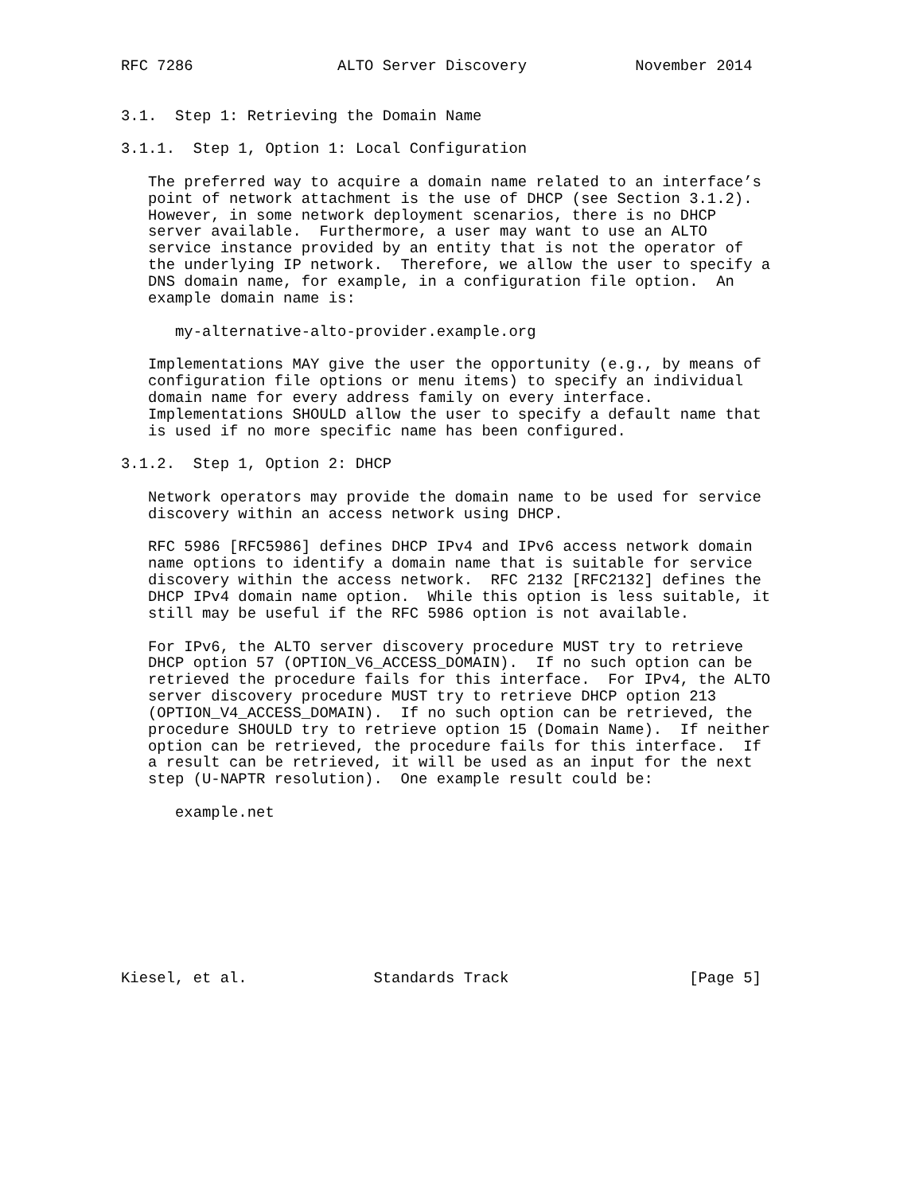RFC 7286                ALTO Server Discovery            November 2014


3.1.  Step 1: Retrieving the Domain Name

3.1.1.  Step 1, Option 1: Local Configuration

   The preferred way to acquire a domain name related to an interface’s
   point of network attachment is the use of DHCP (see Section 3.1.2).
   However, in some network deployment scenarios, there is no DHCP
   server available.  Furthermore, a user may want to use an ALTO
   service instance provided by an entity that is not the operator of
   the underlying IP network.  Therefore, we allow the user to specify a
   DNS domain name, for example, in a configuration file option.  An
   example domain name is:

      my-alternative-alto-provider.example.org

   Implementations MAY give the user the opportunity (e.g., by means of
   configuration file options or menu items) to specify an individual
   domain name for every address family on every interface.
   Implementations SHOULD allow the user to specify a default name that
   is used if no more specific name has been configured.

3.1.2.  Step 1, Option 2: DHCP

   Network operators may provide the domain name to be used for service
   discovery within an access network using DHCP.

   RFC 5986 [RFC5986] defines DHCP IPv4 and IPv6 access network domain
   name options to identify a domain name that is suitable for service
   discovery within the access network.  RFC 2132 [RFC2132] defines the
   DHCP IPv4 domain name option.  While this option is less suitable, it
   still may be useful if the RFC 5986 option is not available.

   For IPv6, the ALTO server discovery procedure MUST try to retrieve
   DHCP option 57 (OPTION_V6_ACCESS_DOMAIN).  If no such option can be
   retrieved the procedure fails for this interface.  For IPv4, the ALTO
   server discovery procedure MUST try to retrieve DHCP option 213
   (OPTION_V4_ACCESS_DOMAIN).  If no such option can be retrieved, the
   procedure SHOULD try to retrieve option 15 (Domain Name).  If neither
   option can be retrieved, the procedure fails for this interface.  If
   a result can be retrieved, it will be used as an input for the next
   step (U-NAPTR resolution).  One example result could be:

      example.net









Kiesel, et al.              Standards Track                    [Page 5]